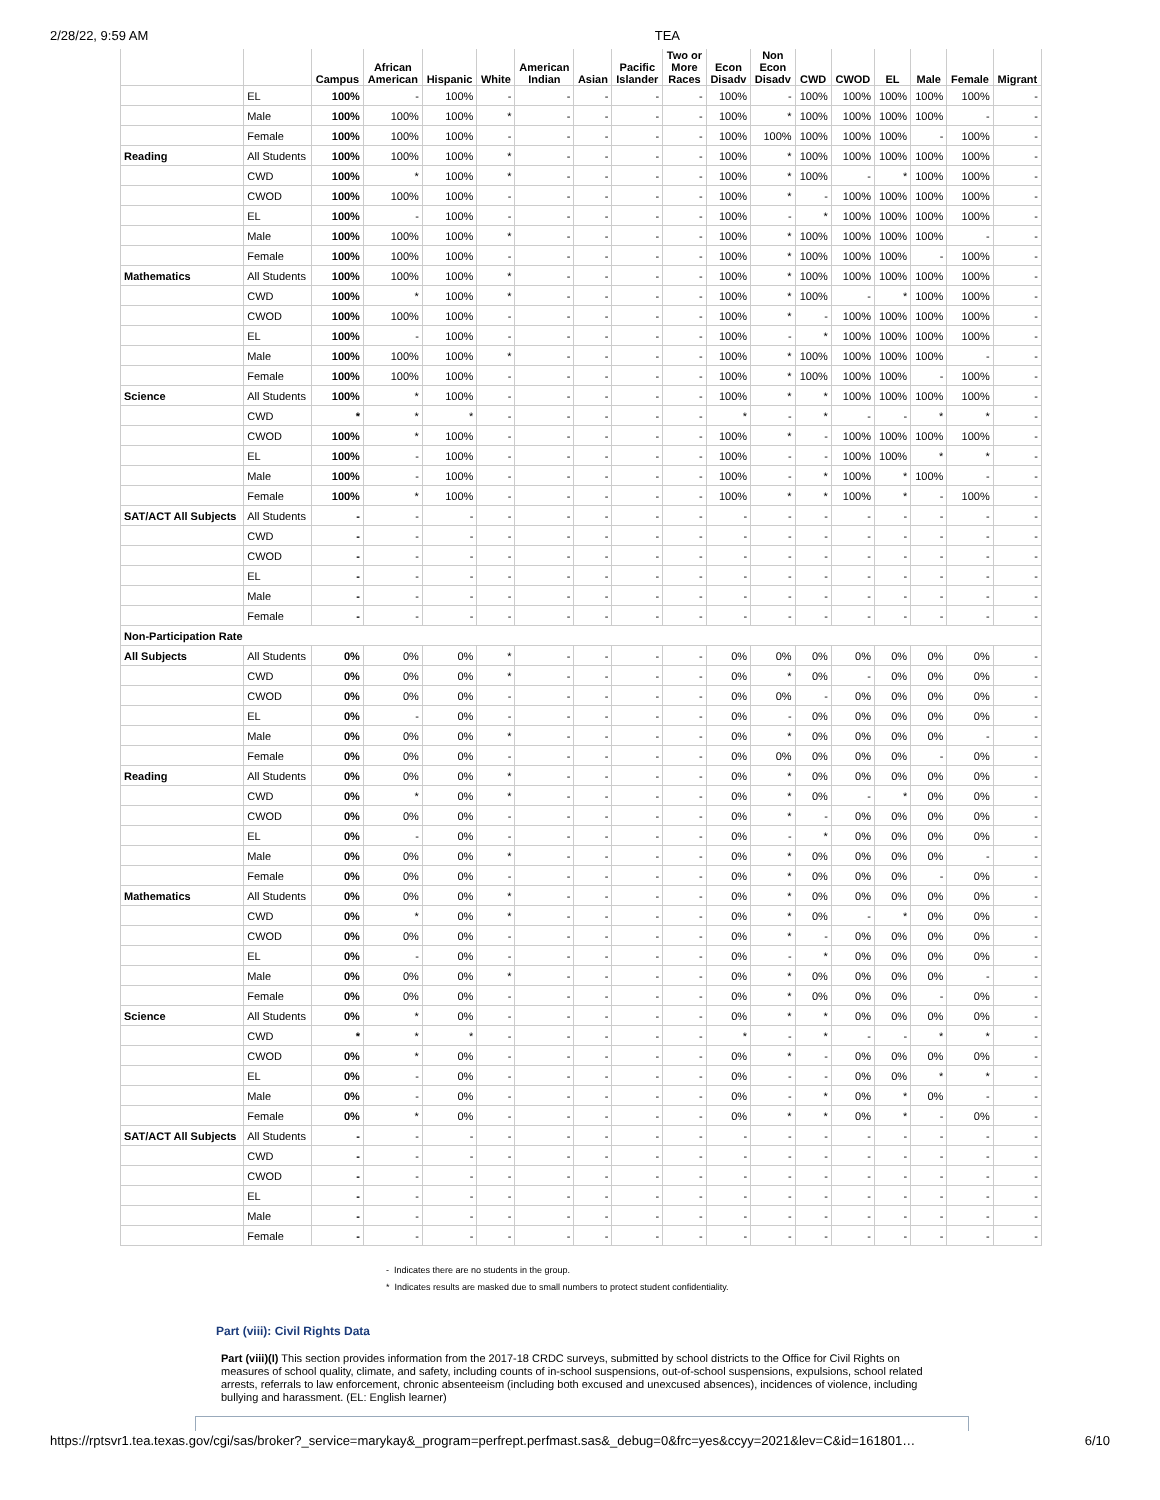2/28/22, 9:59 AM TEA
| | | Campus | African American | Hispanic | White | American Indian | Asian | Pacific Islander | Two or More Races | Econ Disadv | Non Econ Disadv | CWD | CWOD | EL | Male | Female | Migrant |
| --- | --- | --- | --- | --- | --- | --- | --- | --- | --- | --- | --- | --- | --- | --- | --- | --- | --- |
| | EL | 100% | - | 100% | - | - | - | - | - | 100% | - | 100% | 100% | 100% | 100% | 100% | - |
| | Male | 100% | 100% | 100% | * | - | - | - | - | 100% | * | 100% | 100% | 100% | 100% | - | - |
| | Female | 100% | 100% | 100% | - | - | - | - | - | 100% | 100% | 100% | 100% | 100% | - | 100% | - |
| Reading | All Students | 100% | 100% | 100% | * | - | - | - | - | 100% | * | 100% | 100% | 100% | 100% | 100% | - |
| | CWD | 100% | * | 100% | * | - | - | - | - | 100% | * | 100% | - | * | 100% | 100% | - |
| | CWOD | 100% | 100% | 100% | - | - | - | - | - | 100% | * | - | 100% | 100% | 100% | 100% | - |
| | EL | 100% | - | 100% | - | - | - | - | - | 100% | - | * | 100% | 100% | 100% | 100% | - |
| | Male | 100% | 100% | 100% | * | - | - | - | - | 100% | * | 100% | 100% | 100% | 100% | - | - |
| | Female | 100% | 100% | 100% | - | - | - | - | - | 100% | * | 100% | 100% | 100% | - | 100% | - |
| Mathematics | All Students | 100% | 100% | 100% | * | - | - | - | - | 100% | * | 100% | 100% | 100% | 100% | 100% | - |
| | CWD | 100% | * | 100% | * | - | - | - | - | 100% | * | 100% | - | * | 100% | 100% | - |
| | CWOD | 100% | 100% | 100% | - | - | - | - | - | 100% | * | - | 100% | 100% | 100% | 100% | - |
| | EL | 100% | - | 100% | - | - | - | - | - | 100% | - | * | 100% | 100% | 100% | 100% | - |
| | Male | 100% | 100% | 100% | * | - | - | - | - | 100% | * | 100% | 100% | 100% | 100% | - | - |
| | Female | 100% | 100% | 100% | - | - | - | - | - | 100% | * | 100% | 100% | 100% | - | 100% | - |
| Science | All Students | 100% | * | 100% | - | - | - | - | - | 100% | * | * | 100% | 100% | 100% | 100% | - |
| | CWD | * | * | * | - | - | - | - | - | * | - | * | - | - | * | * | - |
| | CWOD | 100% | * | 100% | - | - | - | - | - | 100% | * | - | 100% | 100% | 100% | 100% | - |
| | EL | 100% | - | 100% | - | - | - | - | - | 100% | - | - | 100% | 100% | * | * | - |
| | Male | 100% | - | 100% | - | - | - | - | - | 100% | - | * | 100% | * | 100% | - | - |
| | Female | 100% | * | 100% | - | - | - | - | - | 100% | * | * | 100% | * | - | 100% | - |
| SAT/ACT All Subjects | All Students | - | - | - | - | - | - | - | - | - | - | - | - | - | - | - | - |
| | CWD | - | - | - | - | - | - | - | - | - | - | - | - | - | - | - | - |
| | CWOD | - | - | - | - | - | - | - | - | - | - | - | - | - | - | - | - |
| | EL | - | - | - | - | - | - | - | - | - | - | - | - | - | - | - | - |
| | Male | - | - | - | - | - | - | - | - | - | - | - | - | - | - | - | - |
| | Female | - | - | - | - | - | - | - | - | - | - | - | - | - | - | - | - |
| Non-Participation Rate | | | | | | | | | | | | | | | | | |
| All Subjects | All Students | 0% | 0% | 0% | * | - | - | - | - | 0% | 0% | 0% | 0% | 0% | 0% | 0% | - |
| | CWD | 0% | 0% | 0% | * | - | - | - | - | 0% | * | 0% | - | 0% | 0% | 0% | - |
| | CWOD | 0% | 0% | 0% | - | - | - | - | - | 0% | 0% | - | 0% | 0% | 0% | 0% | - |
| | EL | 0% | - | 0% | - | - | - | - | - | 0% | - | 0% | 0% | 0% | 0% | 0% | - |
| | Male | 0% | 0% | 0% | * | - | - | - | - | 0% | * | 0% | 0% | 0% | 0% | - | - |
| | Female | 0% | 0% | 0% | - | - | - | - | - | 0% | 0% | 0% | 0% | 0% | - | 0% | - |
| Reading | All Students | 0% | 0% | 0% | * | - | - | - | - | 0% | * | 0% | 0% | 0% | 0% | 0% | - |
| | CWD | 0% | * | 0% | * | - | - | - | - | 0% | * | 0% | - | * | 0% | 0% | - |
| | CWOD | 0% | 0% | 0% | - | - | - | - | - | 0% | * | - | 0% | 0% | 0% | 0% | - |
| | EL | 0% | - | 0% | - | - | - | - | - | 0% | - | * | 0% | 0% | 0% | 0% | - |
| | Male | 0% | 0% | 0% | * | - | - | - | - | 0% | * | 0% | 0% | 0% | 0% | - | - |
| | Female | 0% | 0% | 0% | - | - | - | - | - | 0% | * | 0% | 0% | 0% | - | 0% | - |
| Mathematics | All Students | 0% | 0% | 0% | * | - | - | - | - | 0% | * | 0% | 0% | 0% | 0% | 0% | - |
| | CWD | 0% | * | 0% | * | - | - | - | - | 0% | * | 0% | - | * | 0% | 0% | - |
| | CWOD | 0% | 0% | 0% | - | - | - | - | - | 0% | * | - | 0% | 0% | 0% | 0% | - |
| | EL | 0% | - | 0% | - | - | - | - | - | 0% | - | * | 0% | 0% | 0% | 0% | - |
| | Male | 0% | 0% | 0% | * | - | - | - | - | 0% | * | 0% | 0% | 0% | 0% | - | - |
| | Female | 0% | 0% | 0% | - | - | - | - | - | 0% | * | 0% | 0% | 0% | - | 0% | - |
| Science | All Students | 0% | * | 0% | - | - | - | - | - | 0% | * | * | 0% | 0% | 0% | 0% | - |
| | CWD | * | * | * | - | - | - | - | - | * | - | * | - | - | * | * | - |
| | CWOD | 0% | * | 0% | - | - | - | - | - | 0% | * | - | 0% | 0% | 0% | 0% | - |
| | EL | 0% | - | 0% | - | - | - | - | - | 0% | - | - | 0% | 0% | * | * | - |
| | Male | 0% | - | 0% | - | - | - | - | - | 0% | - | * | 0% | * | 0% | - | - |
| | Female | 0% | * | 0% | - | - | - | - | - | 0% | * | * | 0% | * | - | 0% | - |
| SAT/ACT All Subjects | All Students | - | - | - | - | - | - | - | - | - | - | - | - | - | - | - | - |
| | CWD | - | - | - | - | - | - | - | - | - | - | - | - | - | - | - | - |
| | CWOD | - | - | - | - | - | - | - | - | - | - | - | - | - | - | - | - |
| | EL | - | - | - | - | - | - | - | - | - | - | - | - | - | - | - | - |
| | Male | - | - | - | - | - | - | - | - | - | - | - | - | - | - | - | - |
| | Female | - | - | - | - | - | - | - | - | - | - | - | - | - | - | - | - |
- Indicates there are no students in the group.
* Indicates results are masked due to small numbers to protect student confidentiality.
Part (viii): Civil Rights Data
Part (viii)(I) This section provides information from the 2017-18 CRDC surveys, submitted by school districts to the Office for Civil Rights on measures of school quality, climate, and safety, including counts of in-school suspensions, out-of-school suspensions, expulsions, school related arrests, referrals to law enforcement, chronic absenteeism (including both excused and unexcused absences), incidences of violence, including bullying and harassment. (EL: English learner)
https://rptsvr1.tea.texas.gov/cgi/sas/broker?_service=marykay&_program=perfrept.perfmast.sas&_debug=0&frc=yes&ccyy=2021&lev=C&id=161801… 6/10